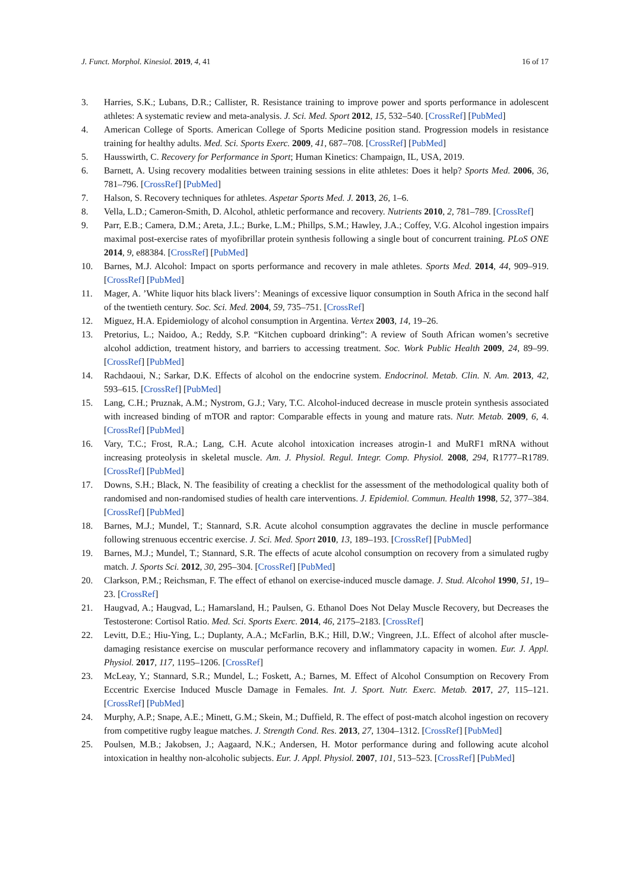J. Funct. Morphol. Kinesiol. 2019, 4, 41 16 of 17
3. Harries, S.K.; Lubans, D.R.; Callister, R. Resistance training to improve power and sports performance in adolescent athletes: A systematic review and meta-analysis. J. Sci. Med. Sport 2012, 15, 532–540. [CrossRef] [PubMed]
4. American College of Sports. American College of Sports Medicine position stand. Progression models in resistance training for healthy adults. Med. Sci. Sports Exerc. 2009, 41, 687–708. [CrossRef] [PubMed]
5. Hausswirth, C. Recovery for Performance in Sport; Human Kinetics: Champaign, IL, USA, 2019.
6. Barnett, A. Using recovery modalities between training sessions in elite athletes: Does it help? Sports Med. 2006, 36, 781–796. [CrossRef] [PubMed]
7. Halson, S. Recovery techniques for athletes. Aspetar Sports Med. J. 2013, 26, 1–6.
8. Vella, L.D.; Cameron-Smith, D. Alcohol, athletic performance and recovery. Nutrients 2010, 2, 781–789. [CrossRef]
9. Parr, E.B.; Camera, D.M.; Areta, J.L.; Burke, L.M.; Phillps, S.M.; Hawley, J.A.; Coffey, V.G. Alcohol ingestion impairs maximal post-exercise rates of myofibrillar protein synthesis following a single bout of concurrent training. PLoS ONE 2014, 9, e88384. [CrossRef] [PubMed]
10. Barnes, M.J. Alcohol: Impact on sports performance and recovery in male athletes. Sports Med. 2014, 44, 909–919. [CrossRef] [PubMed]
11. Mager, A. ’White liquor hits black livers’: Meanings of excessive liquor consumption in South Africa in the second half of the twentieth century. Soc. Sci. Med. 2004, 59, 735–751. [CrossRef]
12. Miguez, H.A. Epidemiology of alcohol consumption in Argentina. Vertex 2003, 14, 19–26.
13. Pretorius, L.; Naidoo, A.; Reddy, S.P. “Kitchen cupboard drinking”: A review of South African women’s secretive alcohol addiction, treatment history, and barriers to accessing treatment. Soc. Work Public Health 2009, 24, 89–99. [CrossRef] [PubMed]
14. Rachdaoui, N.; Sarkar, D.K. Effects of alcohol on the endocrine system. Endocrinol. Metab. Clin. N. Am. 2013, 42, 593–615. [CrossRef] [PubMed]
15. Lang, C.H.; Pruznak, A.M.; Nystrom, G.J.; Vary, T.C. Alcohol-induced decrease in muscle protein synthesis associated with increased binding of mTOR and raptor: Comparable effects in young and mature rats. Nutr. Metab. 2009, 6, 4. [CrossRef] [PubMed]
16. Vary, T.C.; Frost, R.A.; Lang, C.H. Acute alcohol intoxication increases atrogin-1 and MuRF1 mRNA without increasing proteolysis in skeletal muscle. Am. J. Physiol. Regul. Integr. Comp. Physiol. 2008, 294, R1777–R1789. [CrossRef] [PubMed]
17. Downs, S.H.; Black, N. The feasibility of creating a checklist for the assessment of the methodological quality both of randomised and non-randomised studies of health care interventions. J. Epidemiol. Commun. Health 1998, 52, 377–384. [CrossRef] [PubMed]
18. Barnes, M.J.; Mundel, T.; Stannard, S.R. Acute alcohol consumption aggravates the decline in muscle performance following strenuous eccentric exercise. J. Sci. Med. Sport 2010, 13, 189–193. [CrossRef] [PubMed]
19. Barnes, M.J.; Mundel, T.; Stannard, S.R. The effects of acute alcohol consumption on recovery from a simulated rugby match. J. Sports Sci. 2012, 30, 295–304. [CrossRef] [PubMed]
20. Clarkson, P.M.; Reichsman, F. The effect of ethanol on exercise-induced muscle damage. J. Stud. Alcohol 1990, 51, 19–23. [CrossRef]
21. Haugvad, A.; Haugvad, L.; Hamarsland, H.; Paulsen, G. Ethanol Does Not Delay Muscle Recovery, but Decreases the Testosterone: Cortisol Ratio. Med. Sci. Sports Exerc. 2014, 46, 2175–2183. [CrossRef]
22. Levitt, D.E.; Hiu-Ying, L.; Duplanty, A.A.; McFarlin, B.K.; Hill, D.W.; Vingreen, J.L. Effect of alcohol after muscle-damaging resistance exercise on muscular performance recovery and inflammatory capacity in women. Eur. J. Appl. Physiol. 2017, 117, 1195–1206. [CrossRef]
23. McLeay, Y.; Stannard, S.R.; Mundel, L.; Foskett, A.; Barnes, M. Effect of Alcohol Consumption on Recovery From Eccentric Exercise Induced Muscle Damage in Females. Int. J. Sport. Nutr. Exerc. Metab. 2017, 27, 115–121. [CrossRef] [PubMed]
24. Murphy, A.P.; Snape, A.E.; Minett, G.M.; Skein, M.; Duffield, R. The effect of post-match alcohol ingestion on recovery from competitive rugby league matches. J. Strength Cond. Res. 2013, 27, 1304–1312. [CrossRef] [PubMed]
25. Poulsen, M.B.; Jakobsen, J.; Aagaard, N.K.; Andersen, H. Motor performance during and following acute alcohol intoxication in healthy non-alcoholic subjects. Eur. J. Appl. Physiol. 2007, 101, 513–523. [CrossRef] [PubMed]